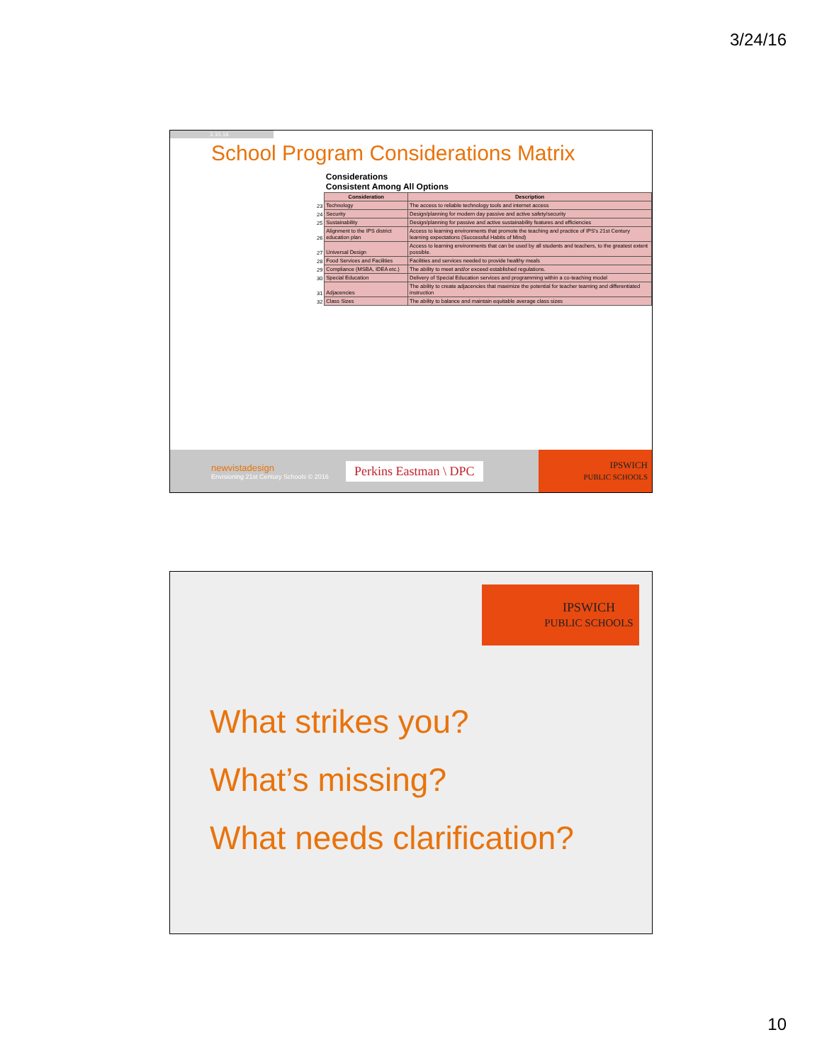3/24/16
3.10.16
School Program Considerations Matrix
| | Considerations Consistent Among All Options | |
| --- | --- | --- |
| | Consideration | Description |
| 23 | Technology | The access to reliable technology tools and internet access |
| 24 | Security | Design/planning for modern day passive and active safety/security |
| 25 | Sustainability | Design/planning for passive and active sustainability features and efficiencies |
| 26 | Alignment to the IPS district education plan | Access to learning environments that promote the teaching and practice of IPS's 21st Century learning expectations (Successful Habits of Mind) |
| 27 | Universal Design | Access to learning environments that can be used by all students and teachers, to the greatest extent possible. |
| 28 | Food Services and Facilities | Facilities and services needed to provide healthy meals |
| 29 | Compliance (MSBA, IDEA etc.) | The ability to meet and/or exceed established regulations. |
| 30 | Special Education | Delivery of Special Education services and programming within a co-teaching model |
| 31 | Adjacencies | The ability to create adjacencies that maximize the potential for teacher teaming and differentiated instruction |
| 32 | Class Sizes | The ability to balance and maintain equitable average class sizes |
newvistadesign
Envisioning 21st Century Schools © 2016
Perkins Eastman \ DPC
IPSWICH
PUBLIC SCHOOLS
IPSWICH
PUBLIC SCHOOLS
What strikes you?
What’s missing?
What needs clarification?
10